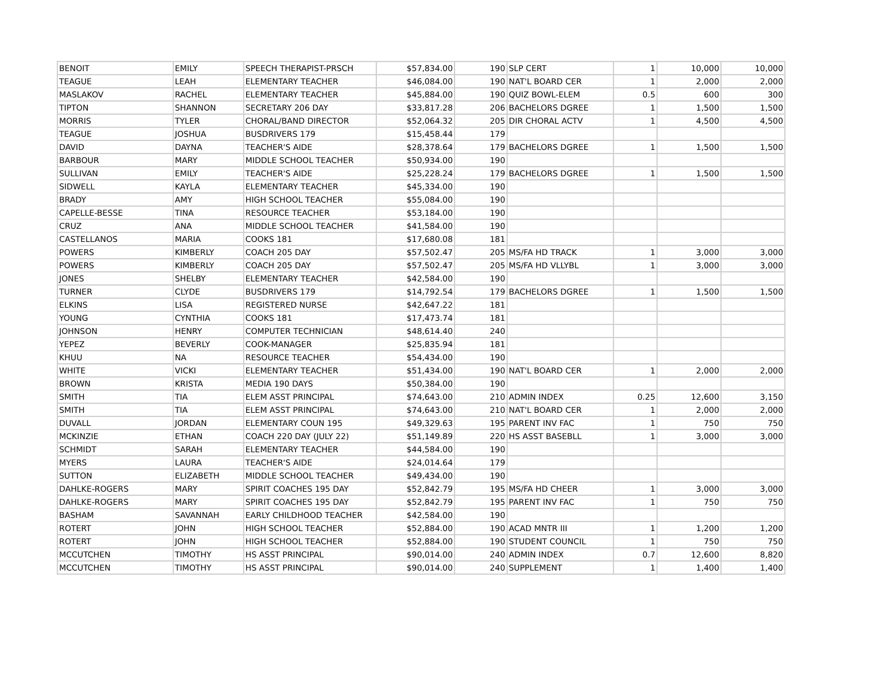| BENOIT | EMILY | SPEECH THERAPIST-PRSCH | $57,834.00 | 190 | SLP CERT | 1 | 10,000 | 10,000 |
| TEAGUE | LEAH | ELEMENTARY TEACHER | $46,084.00 | 190 | NAT'L BOARD CER | 1 | 2,000 | 2,000 |
| MASLAKOV | RACHEL | ELEMENTARY TEACHER | $45,884.00 | 190 | QUIZ BOWL-ELEM | 0.5 | 600 | 300 |
| TIPTON | SHANNON | SECRETARY 206 DAY | $33,817.28 | 206 | BACHELORS DGREE | 1 | 1,500 | 1,500 |
| MORRIS | TYLER | CHORAL/BAND DIRECTOR | $52,064.32 | 205 | DIR CHORAL ACTV | 1 | 4,500 | 4,500 |
| TEAGUE | JOSHUA | BUSDRIVERS 179 | $15,458.44 | 179 | | | | |
| DAVID | DAYNA | TEACHER'S AIDE | $28,378.64 | 179 | BACHELORS DGREE | 1 | 1,500 | 1,500 |
| BARBOUR | MARY | MIDDLE SCHOOL TEACHER | $50,934.00 | 190 | | | | |
| SULLIVAN | EMILY | TEACHER'S AIDE | $25,228.24 | 179 | BACHELORS DGREE | 1 | 1,500 | 1,500 |
| SIDWELL | KAYLA | ELEMENTARY TEACHER | $45,334.00 | 190 | | | | |
| BRADY | AMY | HIGH SCHOOL TEACHER | $55,084.00 | 190 | | | | |
| CAPELLE-BESSE | TINA | RESOURCE TEACHER | $53,184.00 | 190 | | | | |
| CRUZ | ANA | MIDDLE SCHOOL TEACHER | $41,584.00 | 190 | | | | |
| CASTELLANOS | MARIA | COOKS 181 | $17,680.08 | 181 | | | | |
| POWERS | KIMBERLY | COACH 205 DAY | $57,502.47 | 205 | MS/FA HD TRACK | 1 | 3,000 | 3,000 |
| POWERS | KIMBERLY | COACH 205 DAY | $57,502.47 | 205 | MS/FA HD VLLYBL | 1 | 3,000 | 3,000 |
| JONES | SHELBY | ELEMENTARY TEACHER | $42,584.00 | 190 | | | | |
| TURNER | CLYDE | BUSDRIVERS 179 | $14,792.54 | 179 | BACHELORS DGREE | 1 | 1,500 | 1,500 |
| ELKINS | LISA | REGISTERED NURSE | $42,647.22 | 181 | | | | |
| YOUNG | CYNTHIA | COOKS 181 | $17,473.74 | 181 | | | | |
| JOHNSON | HENRY | COMPUTER TECHNICIAN | $48,614.40 | 240 | | | | |
| YEPEZ | BEVERLY | COOK-MANAGER | $25,835.94 | 181 | | | | |
| KHUU | NA | RESOURCE TEACHER | $54,434.00 | 190 | | | | |
| WHITE | VICKI | ELEMENTARY TEACHER | $51,434.00 | 190 | NAT'L BOARD CER | 1 | 2,000 | 2,000 |
| BROWN | KRISTA | MEDIA 190 DAYS | $50,384.00 | 190 | | | | |
| SMITH | TIA | ELEM ASST PRINCIPAL | $74,643.00 | 210 | ADMIN INDEX | 0.25 | 12,600 | 3,150 |
| SMITH | TIA | ELEM ASST PRINCIPAL | $74,643.00 | 210 | NAT'L BOARD CER | 1 | 2,000 | 2,000 |
| DUVALL | JORDAN | ELEMENTARY COUN 195 | $49,329.63 | 195 | PARENT INV FAC | 1 | 750 | 750 |
| MCKINZIE | ETHAN | COACH 220 DAY (JULY 22) | $51,149.89 | 220 | HS ASST BASEBLL | 1 | 3,000 | 3,000 |
| SCHMIDT | SARAH | ELEMENTARY TEACHER | $44,584.00 | 190 | | | | |
| MYERS | LAURA | TEACHER'S AIDE | $24,014.64 | 179 | | | | |
| SUTTON | ELIZABETH | MIDDLE SCHOOL TEACHER | $49,434.00 | 190 | | | | |
| DAHLKE-ROGERS | MARY | SPIRIT COACHES 195 DAY | $52,842.79 | 195 | MS/FA HD CHEER | 1 | 3,000 | 3,000 |
| DAHLKE-ROGERS | MARY | SPIRIT COACHES 195 DAY | $52,842.79 | 195 | PARENT INV FAC | 1 | 750 | 750 |
| BASHAM | SAVANNAH | EARLY CHILDHOOD TEACHER | $42,584.00 | 190 | | | | |
| ROTERT | JOHN | HIGH SCHOOL TEACHER | $52,884.00 | 190 | ACAD MNTR III | 1 | 1,200 | 1,200 |
| ROTERT | JOHN | HIGH SCHOOL TEACHER | $52,884.00 | 190 | STUDENT COUNCIL | 1 | 750 | 750 |
| MCCUTCHEN | TIMOTHY | HS ASST PRINCIPAL | $90,014.00 | 240 | ADMIN INDEX | 0.7 | 12,600 | 8,820 |
| MCCUTCHEN | TIMOTHY | HS ASST PRINCIPAL | $90,014.00 | 240 | SUPPLEMENT | 1 | 1,400 | 1,400 |